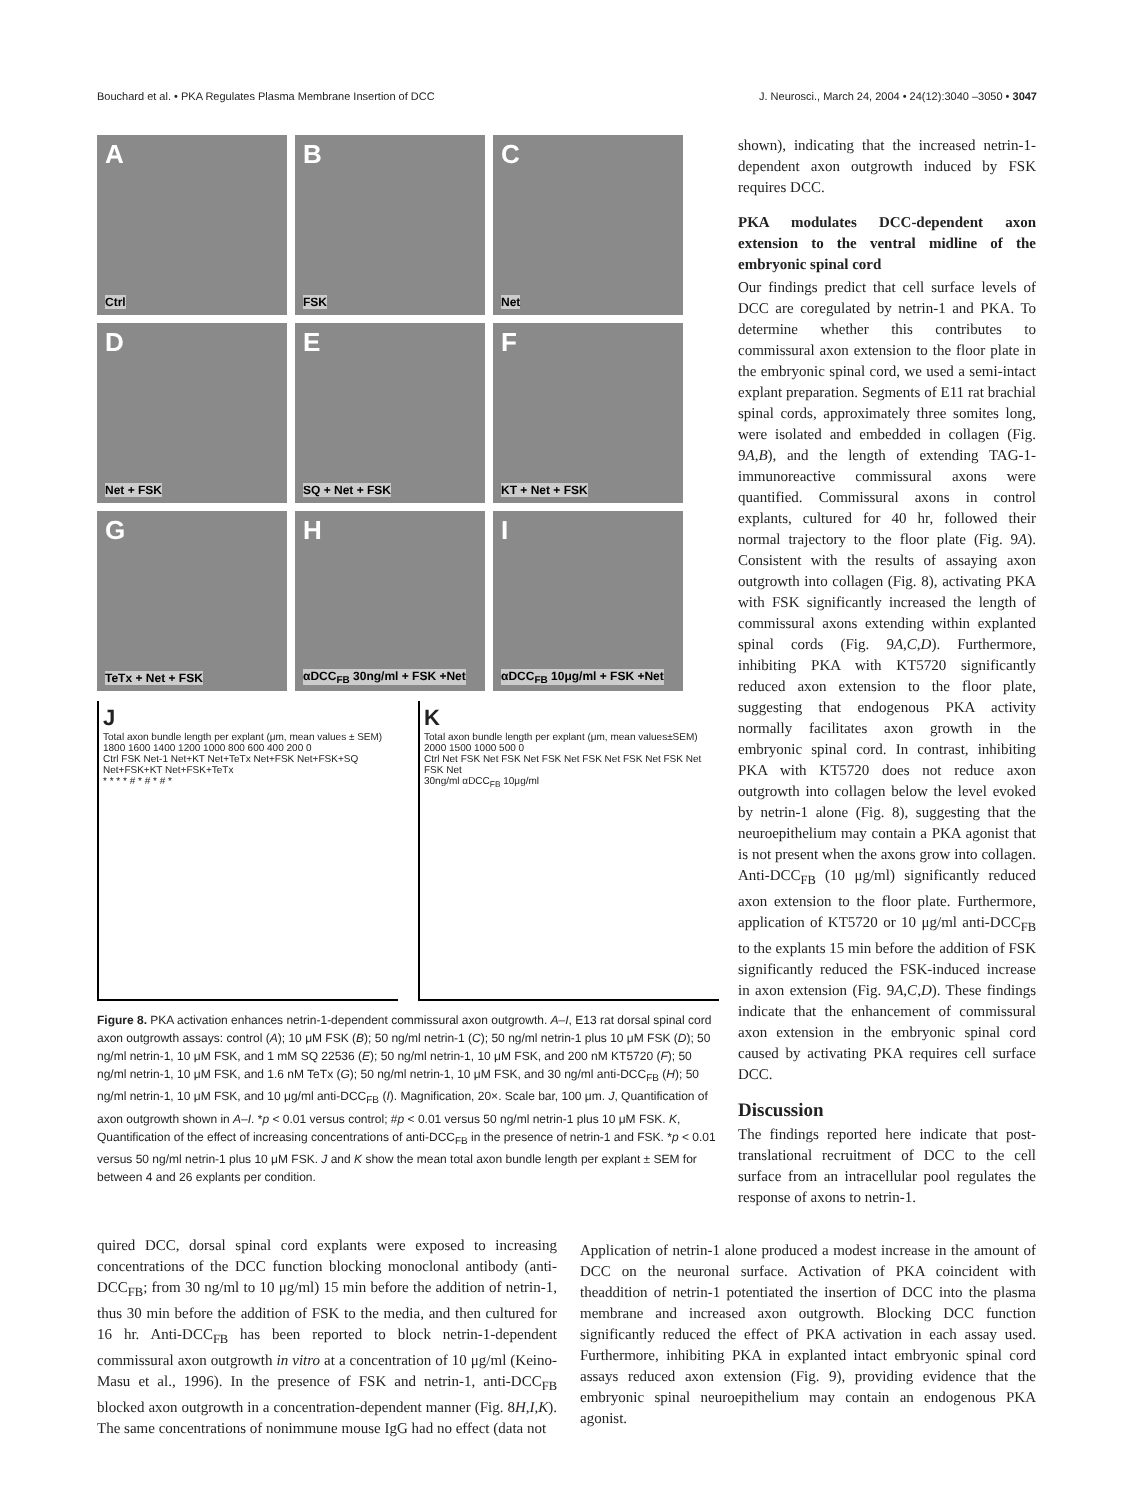Bouchard et al. • PKA Regulates Plasma Membrane Insertion of DCC J. Neurosci., March 24, 2004 • 24(12):3040 –3050 • 3047
A
Ctrl
B
FSK
C
Net
D
Net + FSK
E
SQ + Net + FSK
F
KT + Net + FSK
G
TeTx + Net + FSK
H
αDCC<sub>FB</sub> 30ng/ml + FSK +Net
I
αDCC<sub>FB</sub> 10μg/ml + FSK +Net
J
Total axon bundle length per explant (μm, mean values ± SEM)
1800 1600 1400 1200 1000 800 600 400 200 0
Ctrl FSK Net-1 Net+KT Net+TeTx Net+FSK Net+FSK+SQ Net+FSK+KT Net+FSK+TeTx
* * * * # * # * # *
K
Total axon bundle length per explant (μm, mean values±SEM)
2000 1500 1000 500 0
Ctrl Net FSK Net FSK Net FSK Net FSK Net FSK Net FSK Net FSK Net
30ng/ml αDCC<sub>FB</sub> 10μg/ml
Figure 8. PKA activation enhances netrin-1-dependent commissural axon outgrowth. A–I, E13 rat dorsal spinal cord axon outgrowth assays: control (A); 10 μM FSK (B); 50 ng/ml netrin-1 (C); 50 ng/ml netrin-1 plus 10 μM FSK (D); 50 ng/ml netrin-1, 10 μM FSK, and 1 mM SQ 22536 (E); 50 ng/ml netrin-1, 10 μM FSK, and 200 nM KT5720 (F); 50 ng/ml netrin-1, 10 μM FSK, and 1.6 nM TeTx (G); 50 ng/ml netrin-1, 10 μM FSK, and 30 ng/ml anti-DCC<sub>FB</sub> (H); 50 ng/ml netrin-1, 10 μM FSK, and 10 μg/ml anti-DCC<sub>FB</sub> (I). Magnification, 20×. Scale bar, 100 μm. J, Quantification of axon outgrowth shown in A–I. *p < 0.01 versus control; #p < 0.01 versus 50 ng/ml netrin-1 plus 10 μM FSK. K, Quantification of the effect of increasing concentrations of anti-DCC<sub>FB</sub> in the presence of netrin-1 and FSK. *p < 0.01 versus 50 ng/ml netrin-1 plus 10 μM FSK. J and K show the mean total axon bundle length per explant ± SEM for between 4 and 26 explants per condition.
shown), indicating that the increased netrin-1-dependent axon outgrowth induced by FSK requires DCC.
PKA modulates DCC-dependent axon extension to the ventral midline of the embryonic spinal cord
Our findings predict that cell surface levels of DCC are coregulated by netrin-1 and PKA. To determine whether this contributes to commissural axon extension to the floor plate in the embryonic spinal cord, we used a semi-intact explant preparation. Segments of E11 rat brachial spinal cords, approximately three somites long, were isolated and embedded in collagen (Fig. 9A,B), and the length of extending TAG-1-immunoreactive commissural axons were quantified. Commissural axons in control explants, cultured for 40 hr, followed their normal trajectory to the floor plate (Fig. 9A). Consistent with the results of assaying axon outgrowth into collagen (Fig. 8), activating PKA with FSK significantly increased the length of commissural axons extending within explanted spinal cords (Fig. 9A,C,D). Furthermore, inhibiting PKA with KT5720 significantly reduced axon extension to the floor plate, suggesting that endogenous PKA activity normally facilitates axon growth in the embryonic spinal cord. In contrast, inhibiting PKA with KT5720 does not reduce axon outgrowth into collagen below the level evoked by netrin-1 alone (Fig. 8), suggesting that the neuroepithelium may contain a PKA agonist that is not present when the axons grow into collagen. Anti-DCC<sub>FB</sub> (10 μg/ml) significantly reduced axon extension to the floor plate. Furthermore, application of KT5720 or 10 μg/ml anti-DCC<sub>FB</sub> to the explants 15 min before the addition of FSK significantly reduced the FSK-induced increase in axon extension (Fig. 9A,C,D). These findings indicate that the enhancement of commissural axon extension in the embryonic spinal cord caused by activating PKA requires cell surface DCC.
Discussion
The findings reported here indicate that post-translational recruitment of DCC to the cell surface from an intracellular pool regulates the response of axons to netrin-1.
quired DCC, dorsal spinal cord explants were exposed to increasing concentrations of the DCC function blocking monoclonal antibody (anti-DCC<sub>FB</sub>; from 30 ng/ml to 10 μg/ml) 15 min before the addition of netrin-1, thus 30 min before the addition of FSK to the media, and then cultured for 16 hr. Anti-DCC<sub>FB</sub> has been reported to block netrin-1-dependent commissural axon outgrowth in vitro at a concentration of 10 μg/ml (Keino-Masu et al., 1996). In the presence of FSK and netrin-1, anti-DCC<sub>FB</sub> blocked axon outgrowth in a concentration-dependent manner (Fig. 8H,I,K). The same concentrations of nonimmune mouse IgG had no effect (data not
Application of netrin-1 alone produced a modest increase in the amount of DCC on the neuronal surface. Activation of PKA coincident with theaddition of netrin-1 potentiated the insertion of DCC into the plasma membrane and increased axon outgrowth. Blocking DCC function significantly reduced the effect of PKA activation in each assay used. Furthermore, inhibiting PKA in explanted intact embryonic spinal cord assays reduced axon extension (Fig. 9), providing evidence that the embryonic spinal neuroepithelium may contain an endogenous PKA agonist.